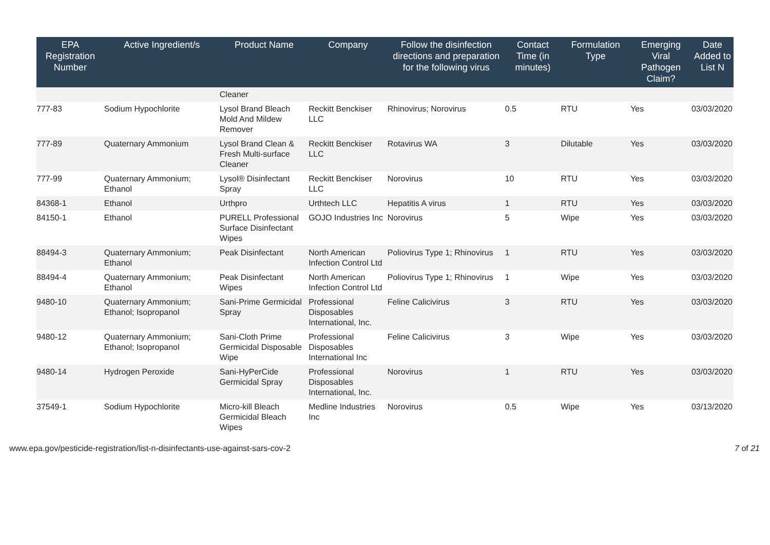| EPA Registration Number | Active Ingredient/s | Product Name | Company | Follow the disinfection directions and preparation for the following virus | Contact Time (in minutes) | Formulation Type | Emerging Viral Pathogen Claim? | Date Added to List N |
| --- | --- | --- | --- | --- | --- | --- | --- | --- |
| | | Cleaner | | | | | | |
| 777-83 | Sodium Hypochlorite | Lysol Brand Bleach Mold And Mildew Remover | Reckitt Benckiser LLC | Rhinovirus; Norovirus | 0.5 | RTU | Yes | 03/03/2020 |
| 777-89 | Quaternary Ammonium | Lysol Brand Clean & Fresh Multi-surface Cleaner | Reckitt Benckiser LLC | Rotavirus WA | 3 | Dilutable | Yes | 03/03/2020 |
| 777-99 | Quaternary Ammonium; Ethanol | Lysol® Disinfectant Spray | Reckitt Benckiser LLC | Norovirus | 10 | RTU | Yes | 03/03/2020 |
| 84368-1 | Ethanol | Urthpro | Urthtech LLC | Hepatitis A virus | 1 | RTU | Yes | 03/03/2020 |
| 84150-1 | Ethanol | PURELL Professional Surface Disinfectant Wipes | GOJO Industries Inc | Norovirus | 5 | Wipe | Yes | 03/03/2020 |
| 88494-3 | Quaternary Ammonium; Ethanol | Peak Disinfectant | North American Infection Control Ltd | Poliovirus Type 1; Rhinovirus | 1 | RTU | Yes | 03/03/2020 |
| 88494-4 | Quaternary Ammonium; Ethanol | Peak Disinfectant Wipes | North American Infection Control Ltd | Poliovirus Type 1; Rhinovirus | 1 | Wipe | Yes | 03/03/2020 |
| 9480-10 | Quaternary Ammonium; Ethanol; Isopropanol | Sani-Prime Germicidal Spray | Professional Disposables International, Inc. | Feline Calicivirus | 3 | RTU | Yes | 03/03/2020 |
| 9480-12 | Quaternary Ammonium; Ethanol; Isopropanol | Sani-Cloth Prime Germicidal Disposable Wipe | Professional Disposables International Inc | Feline Calicivirus | 3 | Wipe | Yes | 03/03/2020 |
| 9480-14 | Hydrogen Peroxide | Sani-HyPerCide Germicidal Spray | Professional Disposables International, Inc. | Norovirus | 1 | RTU | Yes | 03/03/2020 |
| 37549-1 | Sodium Hypochlorite | Micro-kill Bleach Germicidal Bleach Wipes | Medline Industries Inc | Norovirus | 0.5 | Wipe | Yes | 03/13/2020 |
www.epa.gov/pesticide-registration/list-n-disinfectants-use-against-sars-cov-2 7 of 21